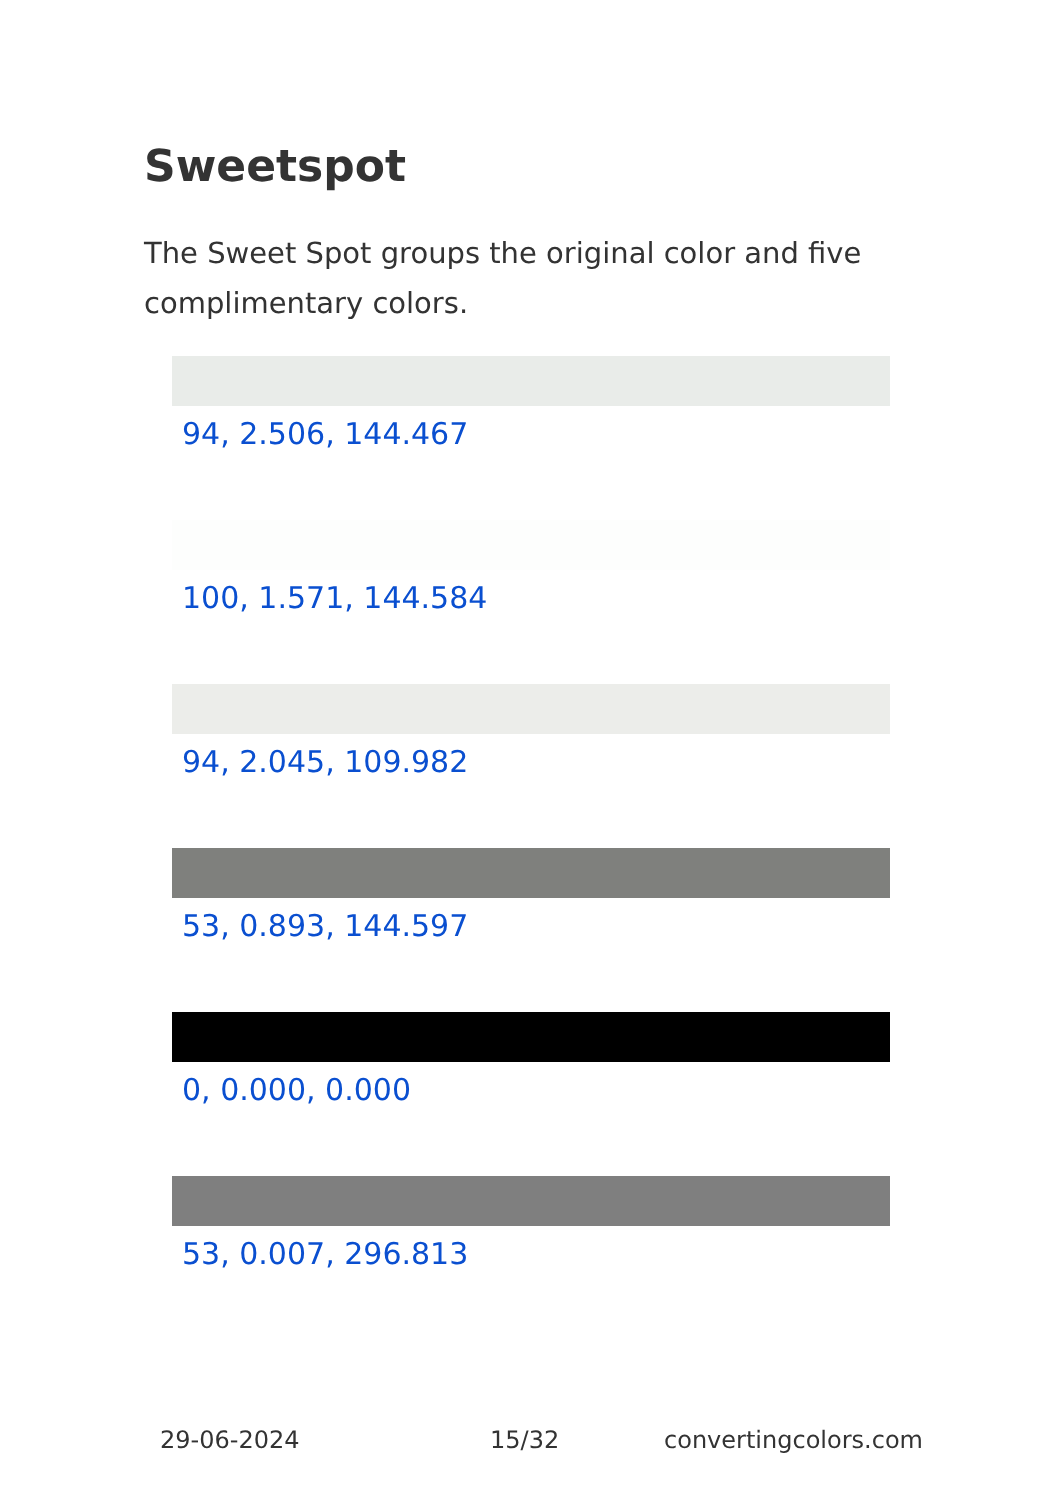Sweetspot
The Sweet Spot groups the original color and five complimentary colors.
94, 2.506, 144.467
100, 1.571, 144.584
94, 2.045, 109.982
53, 0.893, 144.597
0, 0.000, 0.000
53, 0.007, 296.813
29-06-2024 15/32 convertingcolors.com